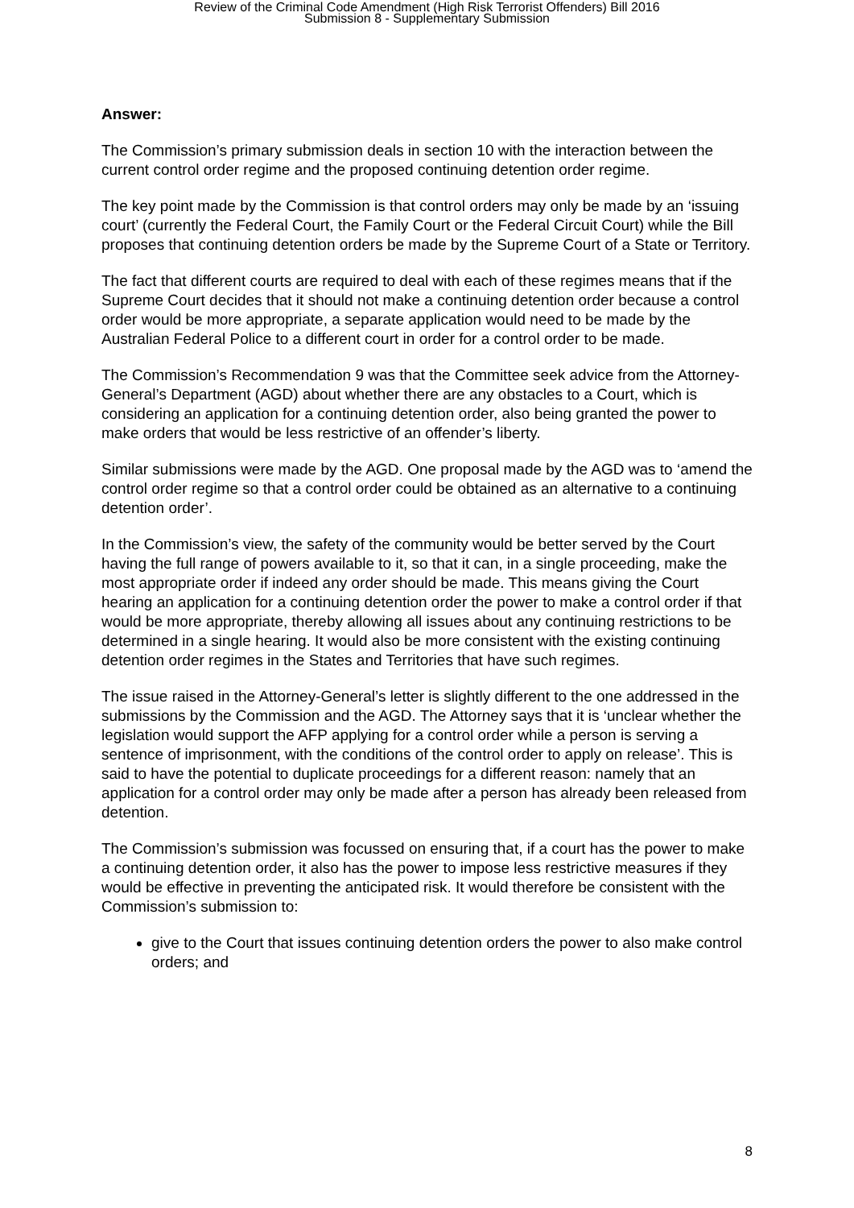Review of the Criminal Code Amendment (High Risk Terrorist Offenders) Bill 2016
Submission 8 - Supplementary Submission
Answer:
The Commission’s primary submission deals in section 10 with the interaction between the current control order regime and the proposed continuing detention order regime.
The key point made by the Commission is that control orders may only be made by an ‘issuing court’ (currently the Federal Court, the Family Court or the Federal Circuit Court) while the Bill proposes that continuing detention orders be made by the Supreme Court of a State or Territory.
The fact that different courts are required to deal with each of these regimes means that if the Supreme Court decides that it should not make a continuing detention order because a control order would be more appropriate, a separate application would need to be made by the Australian Federal Police to a different court in order for a control order to be made.
The Commission’s Recommendation 9 was that the Committee seek advice from the Attorney-General’s Department (AGD) about whether there are any obstacles to a Court, which is considering an application for a continuing detention order, also being granted the power to make orders that would be less restrictive of an offender’s liberty.
Similar submissions were made by the AGD. One proposal made by the AGD was to ‘amend the control order regime so that a control order could be obtained as an alternative to a continuing detention order’.
In the Commission’s view, the safety of the community would be better served by the Court having the full range of powers available to it, so that it can, in a single proceeding, make the most appropriate order if indeed any order should be made. This means giving the Court hearing an application for a continuing detention order the power to make a control order if that would be more appropriate, thereby allowing all issues about any continuing restrictions to be determined in a single hearing. It would also be more consistent with the existing continuing detention order regimes in the States and Territories that have such regimes.
The issue raised in the Attorney-General’s letter is slightly different to the one addressed in the submissions by the Commission and the AGD. The Attorney says that it is ‘unclear whether the legislation would support the AFP applying for a control order while a person is serving a sentence of imprisonment, with the conditions of the control order to apply on release’. This is said to have the potential to duplicate proceedings for a different reason: namely that an application for a control order may only be made after a person has already been released from detention.
The Commission’s submission was focussed on ensuring that, if a court has the power to make a continuing detention order, it also has the power to impose less restrictive measures if they would be effective in preventing the anticipated risk. It would therefore be consistent with the Commission’s submission to:
give to the Court that issues continuing detention orders the power to also make control orders; and
8